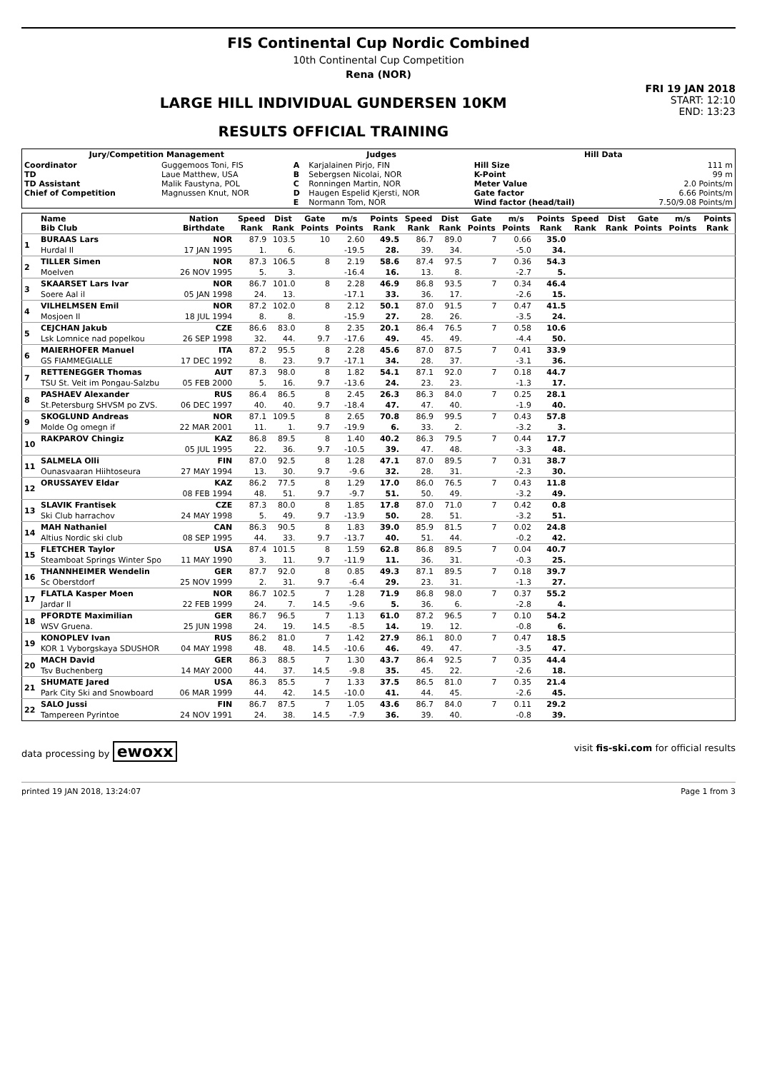FIS Continental Cup Nordic Combined
10th Continental Cup Competition
Rena (NOR)
LARGE HILL INDIVIDUAL GUNDERSEN 10KM
RESULTS OFFICIAL TRAINING
FRI 19 JAN 2018
START: 12:10
END: 13:23
| Jury/Competition Management | | Judges | | Hill Data | |
| --- | --- | --- | --- | --- | --- |
| Coordinator TD TD Assistant Chief of Competition | Guggemoos Toni, FIS Laue Matthew, USA Malik Faustyna, POL Magnussen Knut, NOR | A B C D E | Karjalainen Pirjo, FIN Sebergsen Nicolai, NOR Ronningen Martin, NOR Haugen Espelid Kjersti, NOR Normann Tom, NOR | Hill Size K-Point Meter Value Gate factor Wind factor (head/tail) | 111 m 99 m 2.0 Points/m 6.66 Points/m 7.50/9.08 Points/m |
| | Name Bib Club | Nation Birthdate | Speed Rank | Dist Rank | Gate Points | m/s Points | Points Rank | Speed Rank | Dist Rank | Gate Points | m/s Points | Points Rank | Speed Rank | Dist Rank | Gate Points | m/s Points | Points Rank |
| --- | --- | --- | --- | --- | --- | --- | --- | --- | --- | --- | --- | --- | --- | --- | --- | --- | --- |
| 1 | BURAAS Lars | NOR | 87.9 | 103.5 | 10 | 2.60 | 49.5 | 86.7 | 89.0 | 7 | 0.66 | 35.0 | | | | | |
| | Hurdal Il | 17 JAN 1995 | 1. | 6. | | -19.5 | 28. | 39. | 34. | | -5.0 | 34. | | | | | |
| 2 | TILLER Simen | NOR | 87.3 | 106.5 | 8 | 2.19 | 58.6 | 87.4 | 97.5 | 7 | 0.36 | 54.3 | | | | | |
| | Moelven | 26 NOV 1995 | 5. | 3. | | -16.4 | 16. | 13. | 8. | | -2.7 | 5. | | | | | |
| 3 | SKAARSET Lars Ivar | NOR | 86.7 | 101.0 | 8 | 2.28 | 46.9 | 86.8 | 93.5 | 7 | 0.34 | 46.4 | | | | | |
| | Soere Aal il | 05 JAN 1998 | 24. | 13. | | -17.1 | 33. | 36. | 17. | | -2.6 | 15. | | | | | |
| 4 | VILHELMSEN Emil | NOR | 87.2 | 102.0 | 8 | 2.12 | 50.1 | 87.0 | 91.5 | 7 | 0.47 | 41.5 | | | | | |
| | Mosjoen Il | 18 JUL 1994 | 8. | 8. | | -15.9 | 27. | 28. | 26. | | -3.5 | 24. | | | | | |
| 5 | CEJCHAN Jakub | CZE | 86.6 | 83.0 | 8 | 2.35 | 20.1 | 86.4 | 76.5 | 7 | 0.58 | 10.6 | | | | | |
| | Lsk Lomnice nad popelkou | 26 SEP 1998 | 32. | 44. | 9.7 | -17.6 | 49. | 45. | 49. | | -4.4 | 50. | | | | | |
| 6 | MAIERHOFER Manuel | ITA | 87.2 | 95.5 | 8 | 2.28 | 45.6 | 87.0 | 87.5 | 7 | 0.41 | 33.9 | | | | | |
| | GS FIAMMEGIALLE | 17 DEC 1992 | 8. | 23. | 9.7 | -17.1 | 34. | 28. | 37. | | -3.1 | 36. | | | | | |
| 7 | RETTENEGGER Thomas | AUT | 87.3 | 98.0 | 8 | 1.82 | 54.1 | 87.1 | 92.0 | 7 | 0.18 | 44.7 | | | | | |
| | TSU St. Veit im Pongau-Salzbu | 05 FEB 2000 | 5. | 16. | 9.7 | -13.6 | 24. | 23. | 23. | | -1.3 | 17. | | | | | |
| 8 | PASHAEV Alexander | RUS | 86.4 | 86.5 | 8 | 2.45 | 26.3 | 86.3 | 84.0 | 7 | 0.25 | 28.1 | | | | | |
| | St.Petersburg SHVSM po ZVS. | 06 DEC 1997 | 40. | 40. | 9.7 | -18.4 | 47. | 47. | 40. | | -1.9 | 40. | | | | | |
| 9 | SKOGLUND Andreas | NOR | 87.1 | 109.5 | 8 | 2.65 | 70.8 | 86.9 | 99.5 | 7 | 0.43 | 57.8 | | | | | |
| | Molde Og omegn if | 22 MAR 2001 | 11. | 1. | 9.7 | -19.9 | 6. | 33. | 2. | | -3.2 | 3. | | | | | |
| 10 | RAKPAROV Chingiz | KAZ | 86.8 | 89.5 | 8 | 1.40 | 40.2 | 86.3 | 79.5 | 7 | 0.44 | 17.7 | | | | | |
| | | 05 JUL 1995 | 22. | 36. | 9.7 | -10.5 | 39. | 47. | 48. | | -3.3 | 48. | | | | | |
| 11 | SALMELA Olli | FIN | 87.0 | 92.5 | 8 | 1.28 | 47.1 | 87.0 | 89.5 | 7 | 0.31 | 38.7 | | | | | |
| | Ounasvaaran Hiihtoseura | 27 MAY 1994 | 13. | 30. | 9.7 | -9.6 | 32. | 28. | 31. | | -2.3 | 30. | | | | | |
| 12 | ORUSSAYEV Eldar | KAZ | 86.2 | 77.5 | 8 | 1.29 | 17.0 | 86.0 | 76.5 | 7 | 0.43 | 11.8 | | | | | |
| | | 08 FEB 1994 | 48. | 51. | 9.7 | -9.7 | 51. | 50. | 49. | | -3.2 | 49. | | | | | |
| 13 | SLAVIK Frantisek | CZE | 87.3 | 80.0 | 8 | 1.85 | 17.8 | 87.0 | 71.0 | 7 | 0.42 | 0.8 | | | | | |
| | Ski Club harrachov | 24 MAY 1998 | 5. | 49. | 9.7 | -13.9 | 50. | 28. | 51. | | -3.2 | 51. | | | | | |
| 14 | MAH Nathaniel | CAN | 86.3 | 90.5 | 8 | 1.83 | 39.0 | 85.9 | 81.5 | 7 | 0.02 | 24.8 | | | | | |
| | Altius Nordic ski club | 08 SEP 1995 | 44. | 33. | 9.7 | -13.7 | 40. | 51. | 44. | | -0.2 | 42. | | | | | |
| 15 | FLETCHER Taylor | USA | 87.4 | 101.5 | 8 | 1.59 | 62.8 | 86.8 | 89.5 | 7 | 0.04 | 40.7 | | | | | |
| | Steamboat Springs Winter Spo | 11 MAY 1990 | 3. | 11. | 9.7 | -11.9 | 11. | 36. | 31. | | -0.3 | 25. | | | | | |
| 16 | THANNHEIMER Wendelin | GER | 87.7 | 92.0 | 8 | 0.85 | 49.3 | 87.1 | 89.5 | 7 | 0.18 | 39.7 | | | | | |
| | Sc Oberstdorf | 25 NOV 1999 | 2. | 31. | 9.7 | -6.4 | 29. | 23. | 31. | | -1.3 | 27. | | | | | |
| 17 | FLATLA Kasper Moen | NOR | 86.7 | 102.5 | 7 | 1.28 | 71.9 | 86.8 | 98.0 | 7 | 0.37 | 55.2 | | | | | |
| | Jardar Il | 22 FEB 1999 | 24. | 7. | 14.5 | -9.6 | 5. | 36. | 6. | | -2.8 | 4. | | | | | |
| 18 | PFORDTE Maximilian | GER | 86.7 | 96.5 | 7 | 1.13 | 61.0 | 87.2 | 96.5 | 7 | 0.10 | 54.2 | | | | | |
| | WSV Gruena. | 25 JUN 1998 | 24. | 19. | 14.5 | -8.5 | 14. | 19. | 12. | | -0.8 | 6. | | | | | |
| 19 | KONOPLEV Ivan | RUS | 86.2 | 81.0 | 7 | 1.42 | 27.9 | 86.1 | 80.0 | 7 | 0.47 | 18.5 | | | | | |
| | KOR 1 Vyborgskaya SDUSHOR | 04 MAY 1998 | 48. | 48. | 14.5 | -10.6 | 46. | 49. | 47. | | -3.5 | 47. | | | | | |
| 20 | MACH David | GER | 86.3 | 88.5 | 7 | 1.30 | 43.7 | 86.4 | 92.5 | 7 | 0.35 | 44.4 | | | | | |
| | Tsv Buchenberg | 14 MAY 2000 | 44. | 37. | 14.5 | -9.8 | 35. | 45. | 22. | | -2.6 | 18. | | | | | |
| 21 | SHUMATE Jared | USA | 86.3 | 85.5 | 7 | 1.33 | 37.5 | 86.5 | 81.0 | 7 | 0.35 | 21.4 | | | | | |
| | Park City Ski and Snowboard | 06 MAR 1999 | 44. | 42. | 14.5 | -10.0 | 41. | 44. | 45. | | -2.6 | 45. | | | | | |
| 22 | SALO Jussi | FIN | 86.7 | 87.5 | 7 | 1.05 | 43.6 | 86.7 | 84.0 | 7 | 0.11 | 29.2 | | | | | |
| | Tampereen Pyrintoe | 24 NOV 1991 | 24. | 38. | 14.5 | -7.9 | 36. | 39. | 40. | | -0.8 | 39. | | | | | |
data processing by ewoxx visit fis-ski.com for official results
printed 19 JAN 2018, 13:24:07 Page 1 from 3